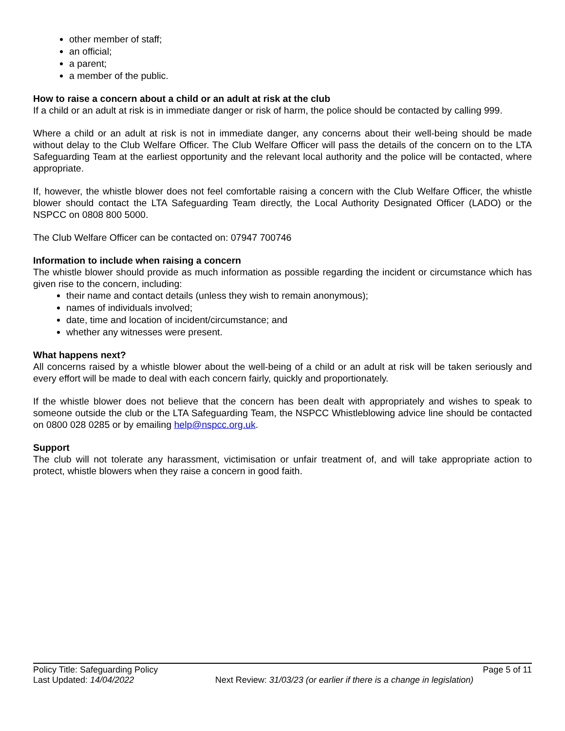other member of staff;
an official;
a parent;
a member of the public.
How to raise a concern about a child or an adult at risk at the club
If a child or an adult at risk is in immediate danger or risk of harm, the police should be contacted by calling 999.
Where a child or an adult at risk is not in immediate danger, any concerns about their well-being should be made without delay to the Club Welfare Officer. The Club Welfare Officer will pass the details of the concern on to the LTA Safeguarding Team at the earliest opportunity and the relevant local authority and the police will be contacted, where appropriate.
If, however, the whistle blower does not feel comfortable raising a concern with the Club Welfare Officer, the whistle blower should contact the LTA Safeguarding Team directly, the Local Authority Designated Officer (LADO) or the NSPCC on 0808 800 5000.
The Club Welfare Officer can be contacted on: 07947 700746
Information to include when raising a concern
The whistle blower should provide as much information as possible regarding the incident or circumstance which has given rise to the concern, including:
their name and contact details (unless they wish to remain anonymous);
names of individuals involved;
date, time and location of incident/circumstance; and
whether any witnesses were present.
What happens next?
All concerns raised by a whistle blower about the well-being of a child or an adult at risk will be taken seriously and every effort will be made to deal with each concern fairly, quickly and proportionately.
If the whistle blower does not believe that the concern has been dealt with appropriately and wishes to speak to someone outside the club or the LTA Safeguarding Team, the NSPCC Whistleblowing advice line should be contacted on 0800 028 0285 or by emailing help@nspcc.org.uk.
Support
The club will not tolerate any harassment, victimisation or unfair treatment of, and will take appropriate action to protect, whistle blowers when they raise a concern in good faith.
Policy Title: Safeguarding Policy Page 5 of 11
Last Updated: 14/04/2022 Next Review: 31/03/23 (or earlier if there is a change in legislation)